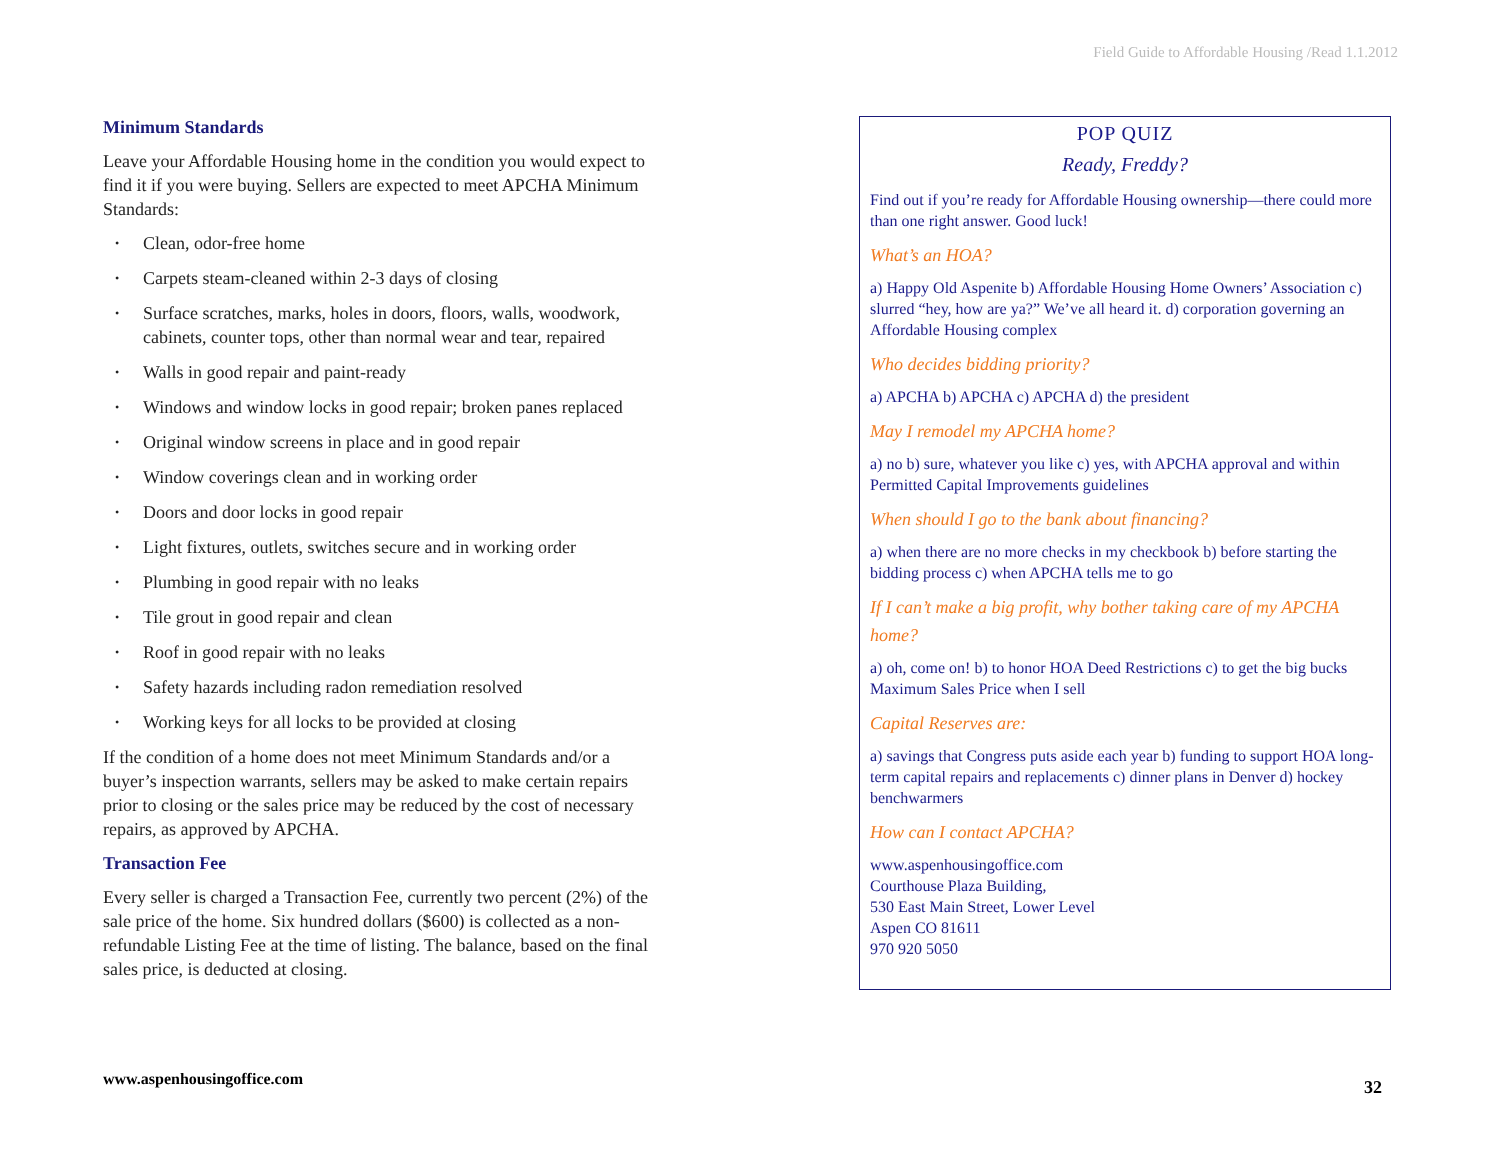Field Guide to Affordable Housing /Read 1.1.2012
Minimum Standards
Leave your Affordable Housing home in the condition you would expect to find it if you were buying. Sellers are expected to meet APCHA Minimum Standards:
• Clean, odor-free home
• Carpets steam-cleaned within 2-3 days of closing
• Surface scratches, marks, holes in doors, floors, walls, woodwork, cabinets, counter tops, other than normal wear and tear, repaired
• Walls in good repair and paint-ready
• Windows and window locks in good repair; broken panes replaced
• Original window screens in place and in good repair
• Window coverings clean and in working order
• Doors and door locks in good repair
• Light fixtures, outlets, switches secure and in working order
• Plumbing in good repair with no leaks
• Tile grout in good repair and clean
• Roof in good repair with no leaks
• Safety hazards including radon remediation resolved
• Working keys for all locks to be provided at closing
If the condition of a home does not meet Minimum Standards and/or a buyer’s inspection warrants, sellers may be asked to make certain repairs prior to closing or the sales price may be reduced by the cost of necessary repairs, as approved by APCHA.
Transaction Fee
Every seller is charged a Transaction Fee, currently two percent (2%) of the sale price of the home. Six hundred dollars ($600) is collected as a non-refundable Listing Fee at the time of listing. The balance, based on the final sales price, is deducted at closing.
POP QUIZ
Ready, Freddy?
Find out if you’re ready for Affordable Housing ownership—there could more than one right answer. Good luck!
What’s an HOA?
a) Happy Old Aspenite b) Affordable Housing Home Owners’ Association c) slurred “hey, how are ya?” We’ve all heard it. d) corporation governing an Affordable Housing complex
Who decides bidding priority?
a) APCHA b) APCHA c) APCHA d) the president
May I remodel my APCHA home?
a) no b) sure, whatever you like c) yes, with APCHA approval and within Permitted Capital Improvements guidelines
When should I go to the bank about financing?
a) when there are no more checks in my checkbook b) before starting the bidding process c) when APCHA tells me to go
If I can’t make a big profit, why bother taking care of my APCHA home?
a) oh, come on! b) to honor HOA Deed Restrictions c) to get the big bucks Maximum Sales Price when I sell
Capital Reserves are:
a) savings that Congress puts aside each year b) funding to support HOA long-term capital repairs and replacements c) dinner plans in Denver d) hockey benchwarmers
How can I contact APCHA?
www.aspenhousingoffice.com
Courthouse Plaza Building,
530 East Main Street, Lower Level
Aspen CO 81611
970 920 5050
www.aspenhousingoffice.com 32